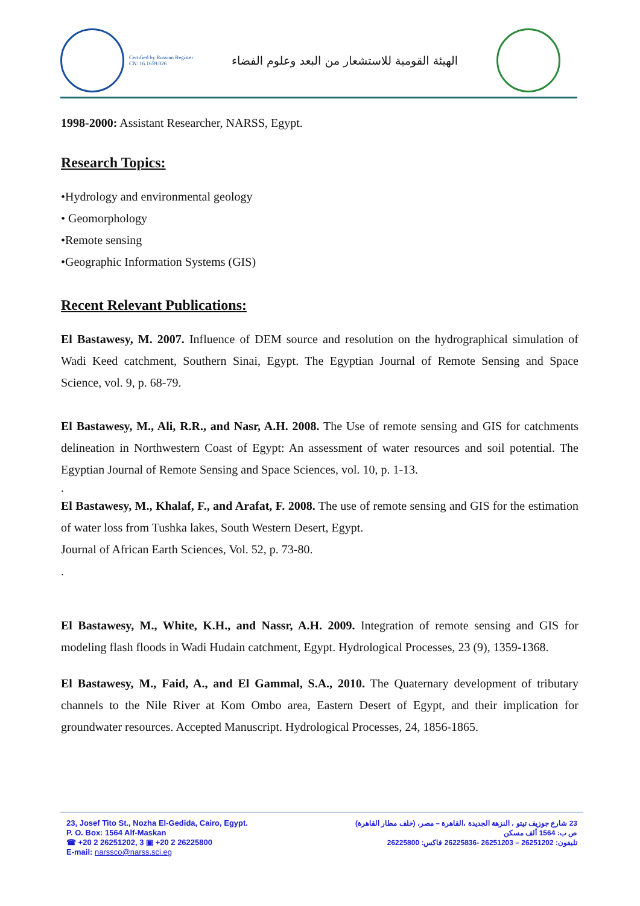Certified by Russian Register
CN: 16.1659.026
الهيئة القومية للاستشعار من البعد وعلوم الفضاء
1998-2000: Assistant Researcher, NARSS, Egypt.
Research Topics:
•Hydrology and environmental geology
• Geomorphology
•Remote sensing
•Geographic Information Systems (GIS)
Recent Relevant Publications:
El Bastawesy, M. 2007. Influence of DEM source and resolution on the hydrographical simulation of Wadi Keed catchment, Southern Sinai, Egypt. The Egyptian Journal of Remote Sensing and Space Science, vol. 9, p. 68-79.
El Bastawesy, M., Ali, R.R., and Nasr, A.H. 2008. The Use of remote sensing and GIS for catchments delineation in Northwestern Coast of Egypt: An assessment of water resources and soil potential. The Egyptian Journal of Remote Sensing and Space Sciences, vol. 10, p. 1-13.
.
El Bastawesy, M., Khalaf, F., and Arafat, F. 2008. The use of remote sensing and GIS for the estimation of water loss from Tushka lakes, South Western Desert, Egypt.
Journal of African Earth Sciences, Vol. 52, p. 73-80.
.
El Bastawesy, M., White, K.H., and Nassr, A.H. 2009. Integration of remote sensing and GIS for modeling flash floods in Wadi Hudain catchment, Egypt. Hydrological Processes, 23 (9), 1359-1368.
El Bastawesy, M., Faid, A., and El Gammal, S.A., 2010. The Quaternary development of tributary channels to the Nile River at Kom Ombo area, Eastern Desert of Egypt, and their implication for groundwater resources. Accepted Manuscript. Hydrological Processes, 24, 1856-1865.
23, Josef Tito St., Nozha El-Gedida, Cairo, Egypt.
P. O. Box: 1564 Alf-Maskan
☎ +20 2 26251202, 3 ▣ +20 2 26225800
E-mail: narssco@narss.sci.eg
23 شارع جوزيف تيتو ، النزهة الجديدة ،القاهرة – مصر، (خلف مطار القاهرة)
ص ب: 1564 ألف مسكن
تليفون: 26251202 – 26251203 -26225836 فاكس: 26225800